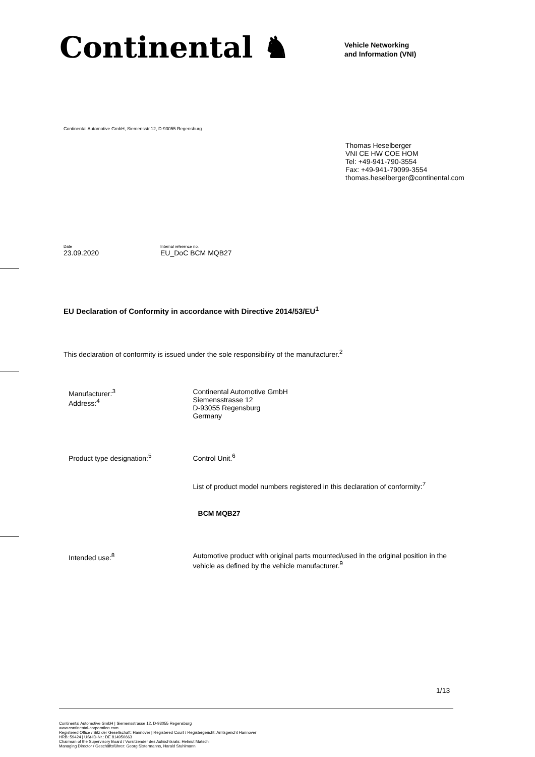Continental ♞
Vehicle Networking
and Information (VNI)
Continental Automotive GmbH, Siemensstr.12, D-93055 Regensburg
Thomas Heselberger
VNI CE HW COE HOM
Tel: +49-941-790-3554
Fax: +49-941-79099-3554
thomas.heselberger@continental.com
Date
23.09.2020
Internal reference no.
EU_DoC BCM MQB27
EU Declaration of Conformity in accordance with Directive 2014/53/EU<sup>1</sup>
This declaration of conformity is issued under the sole responsibility of the manufacturer.<sup>2</sup>
Manufacturer:<sup>3</sup>
Address:<sup>4</sup>
Continental Automotive GmbH
Siemensstrasse 12
D-93055 Regensburg
Germany
Product type designation:<sup>5</sup> Control Unit.<sup>6</sup>
List of product model numbers registered in this declaration of conformity:<sup>7</sup>
BCM MQB27
Intended use:<sup>8</sup> Automotive product with original parts mounted/used in the original position in the vehicle as defined by the vehicle manufacturer.<sup>9</sup>
1/13
Continental Automotive GmbH | Siemensstrasse 12, D-93055 Regensburg
www.continental-corporation.com
Registered Office / Sitz der Gesellschaft: Hannover | Registered Court / Registergericht: Amtsgericht Hannover
HRB: 59424 | USt-ID-Nr.: DE 814950663
Chairman of the Supervisory Board / Vorsitzender des Aufsichtsrats: Helmut Matschi
Managing Director / Geschäftsführer: Georg Sistermanns, Harald Stuhlmann